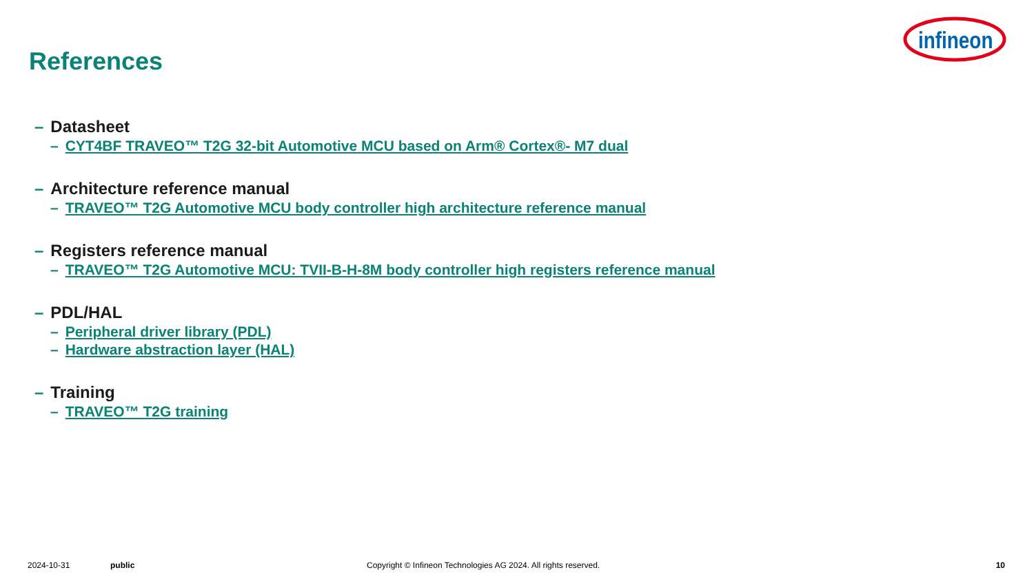References
infineon
– Datasheet
– CYT4BF TRAVEO™ T2G 32-bit Automotive MCU based on Arm® Cortex®- M7 dual
– Architecture reference manual
– TRAVEO™ T2G Automotive MCU body controller high architecture reference manual
– Registers reference manual
– TRAVEO™ T2G Automotive MCU: TVII-B-H-8M body controller high registers reference manual
– PDL/HAL
– Peripheral driver library (PDL)
– Hardware abstraction layer (HAL)
– Training
– TRAVEO™ T2G training
2024-10-31 public Copyright © Infineon Technologies AG 2024. All rights reserved. 10